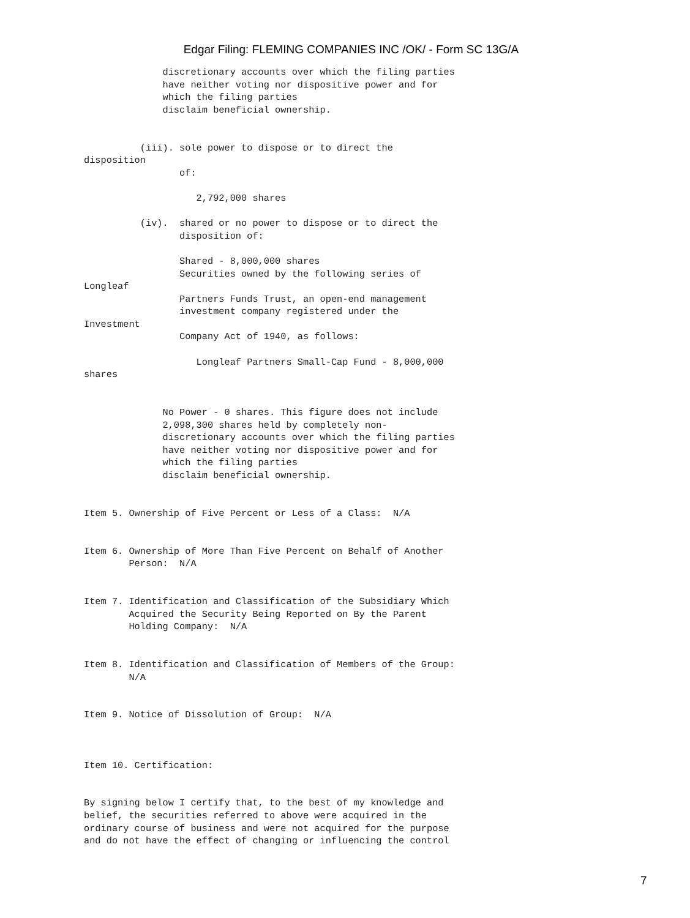Edgar Filing: FLEMING COMPANIES INC /OK/ - Form SC 13G/A
              discretionary accounts over which the filing parties
              have neither voting nor dispositive power and for
              which the filing parties
              disclaim beneficial ownership.


          (iii). sole power to dispose or to direct the
disposition
                 of:

                    2,792,000 shares

          (iv).  shared or no power to dispose or to direct the
                 disposition of:

                 Shared - 8,000,000 shares
                 Securities owned by the following series of
Longleaf
                 Partners Funds Trust, an open-end management
                 investment company registered under the
Investment
                 Company Act of 1940, as follows:

                    Longleaf Partners Small-Cap Fund - 8,000,000
shares


              No Power - 0 shares. This figure does not include
              2,098,300 shares held by completely non-
              discretionary accounts over which the filing parties
              have neither voting nor dispositive power and for
              which the filing parties
              disclaim beneficial ownership.


Item 5. Ownership of Five Percent or Less of a Class:  N/A


Item 6. Ownership of More Than Five Percent on Behalf of Another
        Person:  N/A


Item 7. Identification and Classification of the Subsidiary Which
        Acquired the Security Being Reported on By the Parent
        Holding Company:  N/A


Item 8. Identification and Classification of Members of the Group:
        N/A


Item 9. Notice of Dissolution of Group:  N/A



Item 10. Certification:


By signing below I certify that, to the best of my knowledge and
belief, the securities referred to above were acquired in the
ordinary course of business and were not acquired for the purpose
and do not have the effect of changing or influencing the control
7